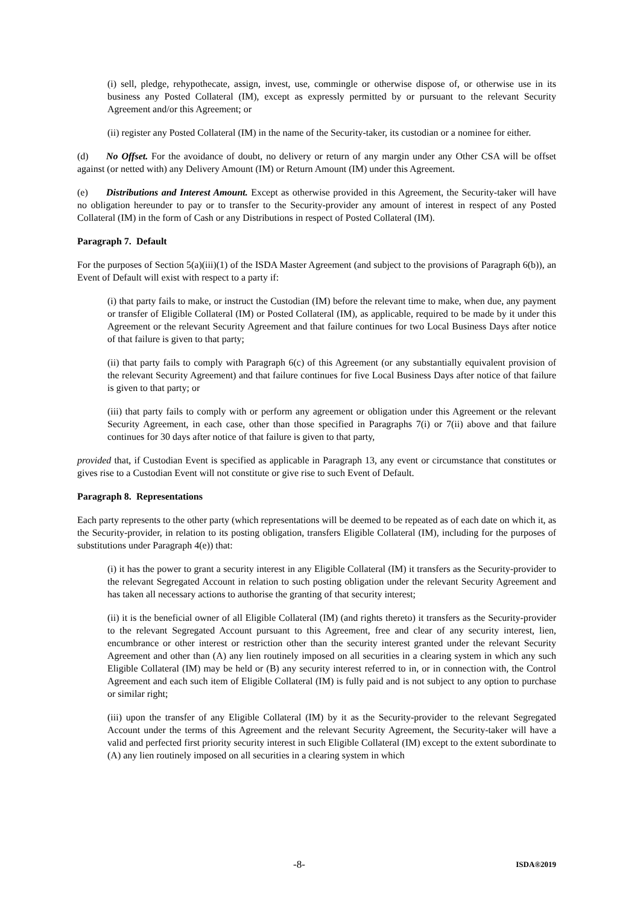(i) sell, pledge, rehypothecate, assign, invest, use, commingle or otherwise dispose of, or otherwise use in its business any Posted Collateral (IM), except as expressly permitted by or pursuant to the relevant Security Agreement and/or this Agreement; or
(ii) register any Posted Collateral (IM) in the name of the Security-taker, its custodian or a nominee for either.
(d) No Offset. For the avoidance of doubt, no delivery or return of any margin under any Other CSA will be offset against (or netted with) any Delivery Amount (IM) or Return Amount (IM) under this Agreement.
(e) Distributions and Interest Amount. Except as otherwise provided in this Agreement, the Security-taker will have no obligation hereunder to pay or to transfer to the Security-provider any amount of interest in respect of any Posted Collateral (IM) in the form of Cash or any Distributions in respect of Posted Collateral (IM).
Paragraph 7. Default
For the purposes of Section 5(a)(iii)(1) of the ISDA Master Agreement (and subject to the provisions of Paragraph 6(b)), an Event of Default will exist with respect to a party if:
(i) that party fails to make, or instruct the Custodian (IM) before the relevant time to make, when due, any payment or transfer of Eligible Collateral (IM) or Posted Collateral (IM), as applicable, required to be made by it under this Agreement or the relevant Security Agreement and that failure continues for two Local Business Days after notice of that failure is given to that party;
(ii) that party fails to comply with Paragraph 6(c) of this Agreement (or any substantially equivalent provision of the relevant Security Agreement) and that failure continues for five Local Business Days after notice of that failure is given to that party; or
(iii) that party fails to comply with or perform any agreement or obligation under this Agreement or the relevant Security Agreement, in each case, other than those specified in Paragraphs 7(i) or 7(ii) above and that failure continues for 30 days after notice of that failure is given to that party,
provided that, if Custodian Event is specified as applicable in Paragraph 13, any event or circumstance that constitutes or gives rise to a Custodian Event will not constitute or give rise to such Event of Default.
Paragraph 8. Representations
Each party represents to the other party (which representations will be deemed to be repeated as of each date on which it, as the Security-provider, in relation to its posting obligation, transfers Eligible Collateral (IM), including for the purposes of substitutions under Paragraph 4(e)) that:
(i) it has the power to grant a security interest in any Eligible Collateral (IM) it transfers as the Security-provider to the relevant Segregated Account in relation to such posting obligation under the relevant Security Agreement and has taken all necessary actions to authorise the granting of that security interest;
(ii) it is the beneficial owner of all Eligible Collateral (IM) (and rights thereto) it transfers as the Security-provider to the relevant Segregated Account pursuant to this Agreement, free and clear of any security interest, lien, encumbrance or other interest or restriction other than the security interest granted under the relevant Security Agreement and other than (A) any lien routinely imposed on all securities in a clearing system in which any such Eligible Collateral (IM) may be held or (B) any security interest referred to in, or in connection with, the Control Agreement and each such item of Eligible Collateral (IM) is fully paid and is not subject to any option to purchase or similar right;
(iii) upon the transfer of any Eligible Collateral (IM) by it as the Security-provider to the relevant Segregated Account under the terms of this Agreement and the relevant Security Agreement, the Security-taker will have a valid and perfected first priority security interest in such Eligible Collateral (IM) except to the extent subordinate to (A) any lien routinely imposed on all securities in a clearing system in which
-8- ISDA®2019